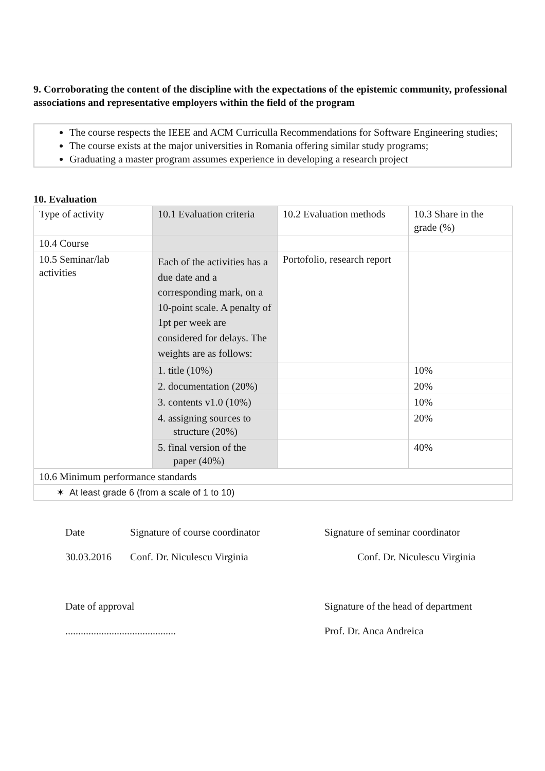9. Corroborating the content of the discipline with the expectations of the epistemic community, professional associations and representative employers within the field of the program
The course respects the IEEE and ACM Curriculla Recommendations for Software Engineering studies;
The course exists at the major universities in Romania offering similar study programs;
Graduating a master program assumes experience in developing a research project
10. Evaluation
| Type of activity | 10.1 Evaluation criteria | 10.2 Evaluation methods | 10.3 Share in the grade (%) |
| 10.4 Course | | | |
| 10.5 Seminar/lab activities | Each of the activities has a due date and a corresponding mark, on a 10-point scale. A penalty of 1pt per week are considered for delays. The weights are as follows: | Portofolio, research report | |
| | 1. title (10%) | | 10% |
| | 2. documentation (20%) | | 20% |
| | 3. contents v1.0 (10%) | | 10% |
| | 4. assigning sources to structure (20%) | | 20% |
| | 5. final version of the paper (40%) | | 40% |
| 10.6 Minimum performance standards | | | |
| ✶ At least grade 6 (from a scale of 1 to 10) | | | |
Date Signature of course coordinator Signature of seminar coordinator
30.03.2016 Conf. Dr. Niculescu Virginia Conf. Dr. Niculescu Virginia
Date of approval Signature of the head of department
........................................... Prof. Dr. Anca Andreica